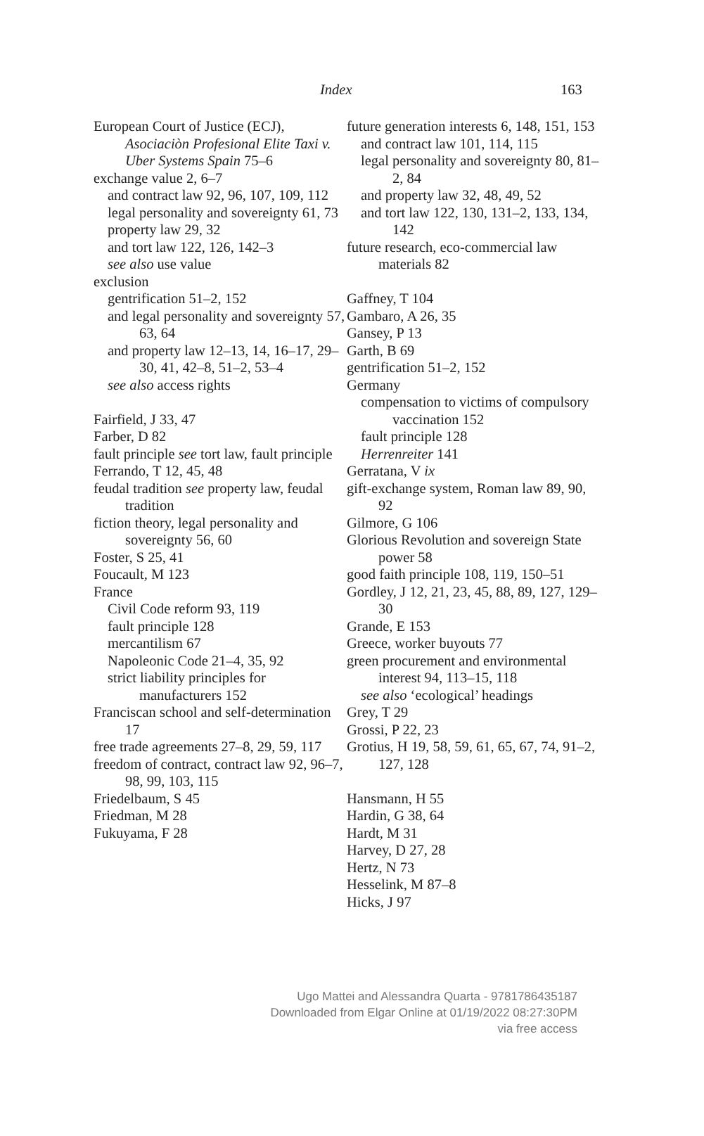Index 163
European Court of Justice (ECJ), Asociaciòn Profesional Elite Taxi v. Uber Systems Spain 75–6
exchange value 2, 6–7
and contract law 92, 96, 107, 109, 112
legal personality and sovereignty 61, 73
property law 29, 32
and tort law 122, 126, 142–3
see also use value
exclusion
gentrification 51–2, 152
and legal personality and sovereignty 57, 63, 64
and property law 12–13, 14, 16–17, 29–30, 41, 42–8, 51–2, 53–4
see also access rights
Fairfield, J 33, 47
Farber, D 82
fault principle see tort law, fault principle
Ferrando, T 12, 45, 48
feudal tradition see property law, feudal tradition
fiction theory, legal personality and sovereignty 56, 60
Foster, S 25, 41
Foucault, M 123
France
Civil Code reform 93, 119
fault principle 128
mercantilism 67
Napoleonic Code 21–4, 35, 92
strict liability principles for manufacturers 152
Franciscan school and self-determination 17
free trade agreements 27–8, 29, 59, 117
freedom of contract, contract law 92, 96–7, 98, 99, 103, 115
Friedelbaum, S 45
Friedman, M 28
Fukuyama, F 28
future generation interests 6, 148, 151, 153
and contract law 101, 114, 115
legal personality and sovereignty 80, 81–2, 84
and property law 32, 48, 49, 52
and tort law 122, 130, 131–2, 133, 134, 142
future research, eco-commercial law materials 82
Gaffney, T 104
Gambaro, A 26, 35
Gansey, P 13
Garth, B 69
gentrification 51–2, 152
Germany
compensation to victims of compulsory vaccination 152
fault principle 128
Herrenreiter 141
Gerratana, V ix
gift-exchange system, Roman law 89, 90, 92
Gilmore, G 106
Glorious Revolution and sovereign State power 58
good faith principle 108, 119, 150–51
Gordley, J 12, 21, 23, 45, 88, 89, 127, 129–30
Grande, E 153
Greece, worker buyouts 77
green procurement and environmental interest 94, 113–15, 118
see also ‘ecological’ headings
Grey, T 29
Grossi, P 22, 23
Grotius, H 19, 58, 59, 61, 65, 67, 74, 91–2, 127, 128
Hansmann, H 55
Hardin, G 38, 64
Hardt, M 31
Harvey, D 27, 28
Hertz, N 73
Hesselink, M 87–8
Hicks, J 97
Ugo Mattei and Alessandra Quarta - 9781786435187
Downloaded from Elgar Online at 01/19/2022 08:27:30PM
via free access